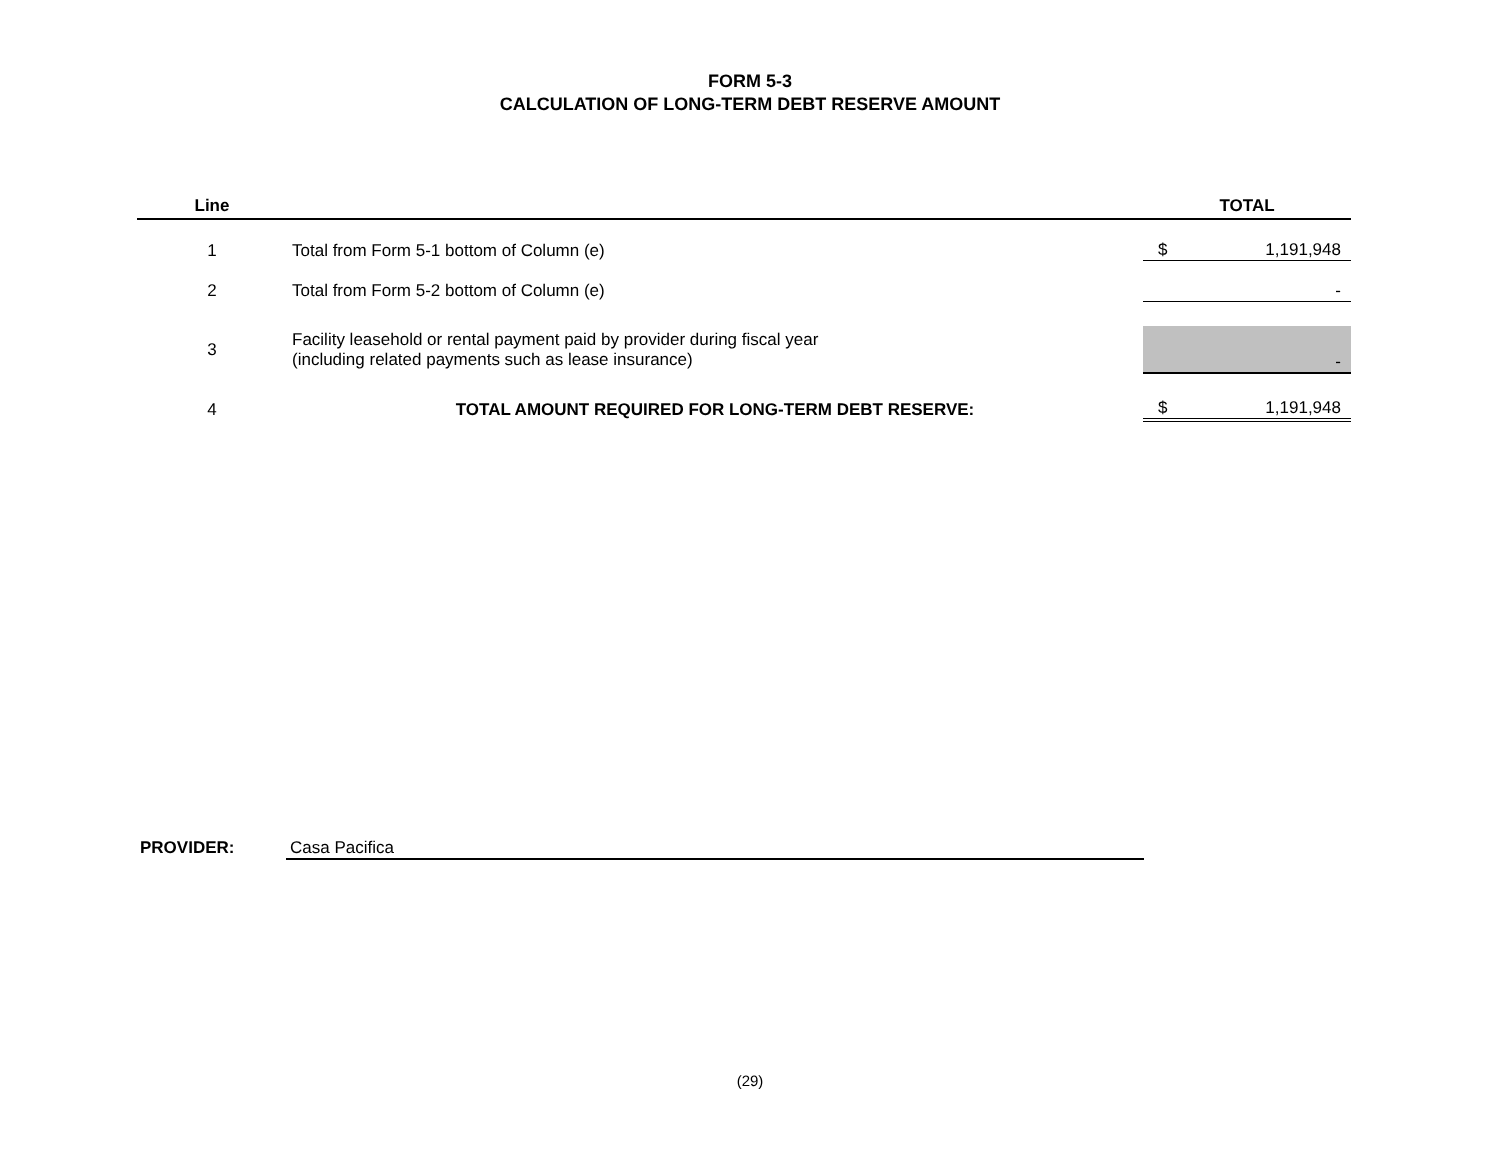FORM 5-3
CALCULATION OF LONG-TERM DEBT RESERVE AMOUNT
| Line | | TOTAL |
| --- | --- | --- |
| 1 | Total from Form 5-1 bottom of Column (e) | $ 1,191,948 |
| 2 | Total from Form 5-2 bottom of Column (e) | - |
| 3 | Facility leasehold or rental payment paid by provider during fiscal year (including related payments such as lease insurance) | - |
| 4 | TOTAL AMOUNT REQUIRED FOR LONG-TERM DEBT RESERVE: | $ 1,191,948 |
PROVIDER: Casa Pacifica
(29)